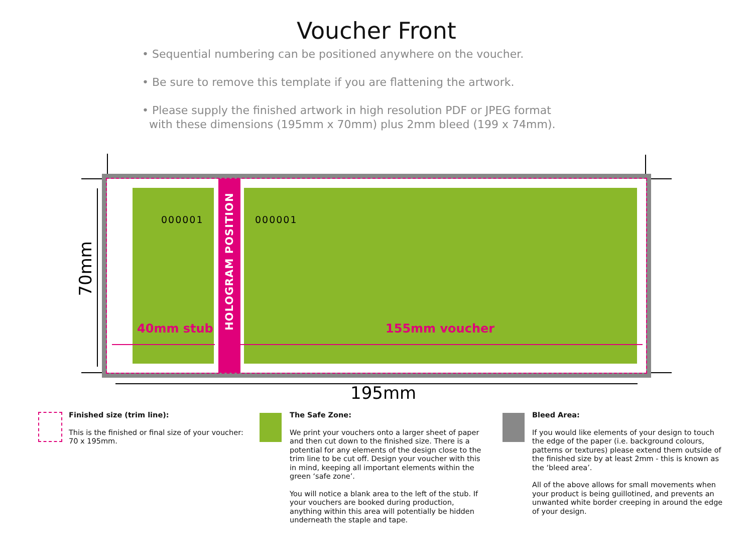Voucher Front
• Sequential numbering can be positioned anywhere on the voucher.
• Be sure to remove this template if you are flattening the artwork.
• Please supply the finished artwork in high resolution PDF or JPEG format
with these dimensions (195mm x 70mm) plus 2mm bleed (199 x 74mm).
000001
HOLOGRAM POSITION
000001
40mm stub 155mm voucher
70mm
195mm
Finished size (trim line):
This is the finished or final size of your voucher: 70 x 195mm.
The Safe Zone:
We print your vouchers onto a larger sheet of paper and then cut down to the finished size. There is a potential for any elements of the design close to the trim line to be cut off. Design your voucher with this in mind, keeping all important elements within the green ‘safe zone’.
You will notice a blank area to the left of the stub. If your vouchers are booked during production, anything within this area will potentially be hidden underneath the staple and tape.
Bleed Area:
If you would like elements of your design to touch the edge of the paper (i.e. background colours, patterns or textures) please extend them outside of the finished size by at least 2mm - this is known as the ‘bleed area’.
All of the above allows for small movements when your product is being guillotined, and prevents an unwanted white border creeping in around the edge of your design.